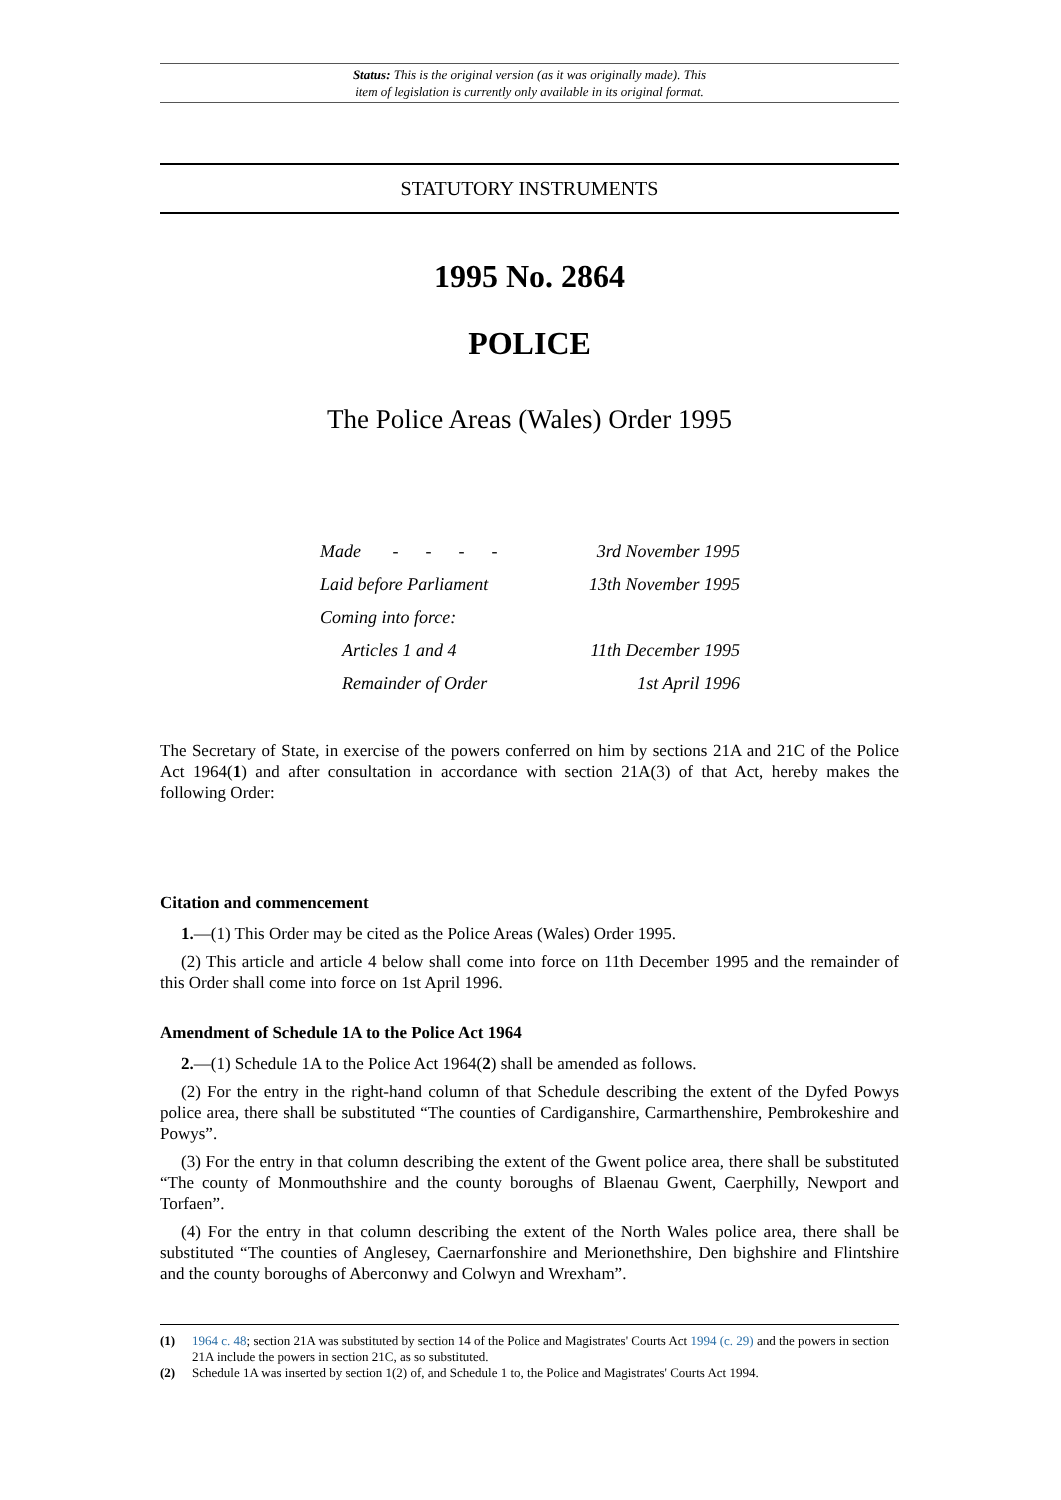Status: This is the original version (as it was originally made). This
item of legislation is currently only available in its original format.
STATUTORY INSTRUMENTS
1995 No. 2864
POLICE
The Police Areas (Wales) Order 1995
| Made - - - - | 3rd November 1995 |
| Laid before Parliament | 13th November 1995 |
| Coming into force: | |
| Articles 1 and 4 | 11th December 1995 |
| Remainder of Order | 1st April 1996 |
The Secretary of State, in exercise of the powers conferred on him by sections 21A and 21C of the Police Act 1964(1) and after consultation in accordance with section 21A(3) of that Act, hereby makes the following Order:
Citation and commencement
1.—(1) This Order may be cited as the Police Areas (Wales) Order 1995.
(2) This article and article 4 below shall come into force on 11th December 1995 and the remainder of this Order shall come into force on 1st April 1996.
Amendment of Schedule 1A to the Police Act 1964
2.—(1) Schedule 1A to the Police Act 1964(2) shall be amended as follows.
(2) For the entry in the right-hand column of that Schedule describing the extent of the Dyfed Powys police area, there shall be substituted “The counties of Cardiganshire, Carmarthenshire, Pembrokeshire and Powys”.
(3) For the entry in that column describing the extent of the Gwent police area, there shall be substituted “The county of Monmouthshire and the county boroughs of Blaenau Gwent, Caerphilly, Newport and Torfaen”.
(4) For the entry in that column describing the extent of the North Wales police area, there shall be substituted “The counties of Anglesey, Caernarfonshire and Merionethshire, Den bighshire and Flintshire and the county boroughs of Aberconwy and Colwyn and Wrexham”.
(1) 1964 c. 48; section 21A was substituted by section 14 of the Police and Magistrates' Courts Act 1994 (c. 29) and the powers in section 21A include the powers in section 21C, as so substituted.
(2) Schedule 1A was inserted by section 1(2) of, and Schedule 1 to, the Police and Magistrates' Courts Act 1994.